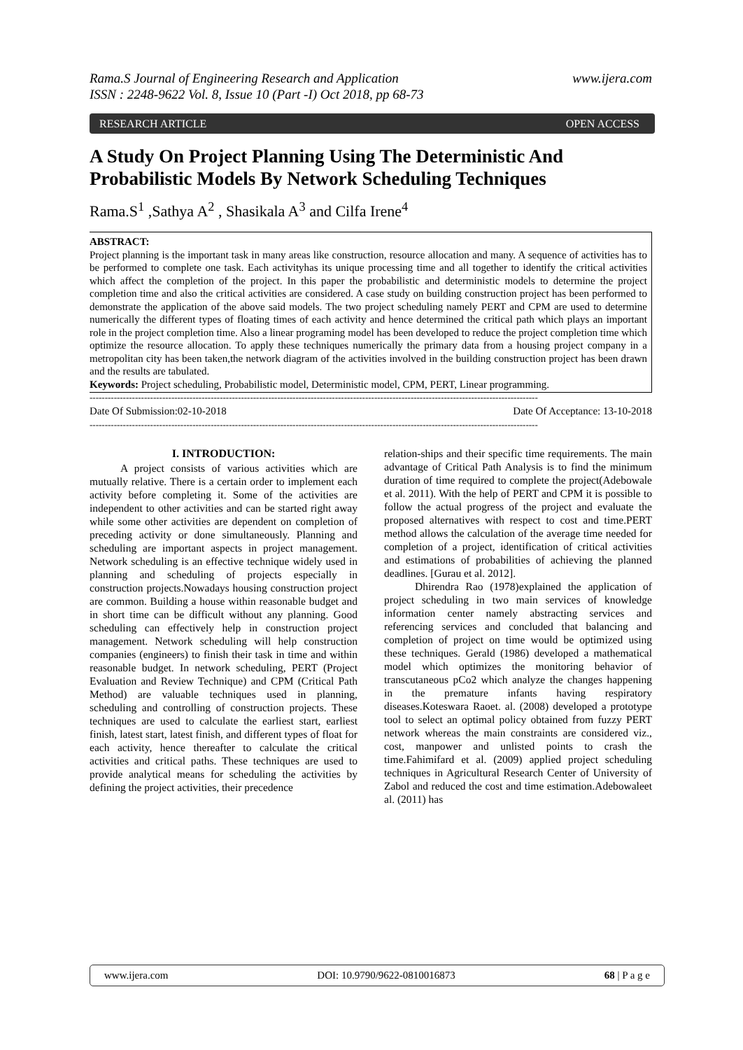Rama.S Journal of Engineering Research and Application
ISSN : 2248-9622 Vol. 8, Issue 10 (Part -I) Oct 2018, pp 68-73 www.ijera.com
RESEARCH ARTICLE OPEN ACCESS
A Study On Project Planning Using The Deterministic And Probabilistic Models By Network Scheduling Techniques
Rama.S<sup>1</sup> ,Sathya A<sup>2</sup> , Shasikala A<sup>3</sup> and Cilfa Irene<sup>4</sup>
ABSTRACT:
Project planning is the important task in many areas like construction, resource allocation and many. A sequence of activities has to be performed to complete one task. Each activityhas its unique processing time and all together to identify the critical activities which affect the completion of the project. In this paper the probabilistic and deterministic models to determine the project completion time and also the critical activities are considered. A case study on building construction project has been performed to demonstrate the application of the above said models. The two project scheduling namely PERT and CPM are used to determine numerically the different types of floating times of each activity and hence determined the critical path which plays an important role in the project completion time. Also a linear programing model has been developed to reduce the project completion time which optimize the resource allocation. To apply these techniques numerically the primary data from a housing project company in a metropolitan city has been taken,the network diagram of the activities involved in the building construction project has been drawn and the results are tabulated.
Keywords: Project scheduling, Probabilistic model, Deterministic model, CPM, PERT, Linear programming.
----------------------------------------------------------------------------------------------------------------------------------------------------
Date Of Submission:02-10-2018 Date Of Acceptance: 13-10-2018
----------------------------------------------------------------------------------------------------------------------------------------------------
I. INTRODUCTION:
A project consists of various activities which are mutually relative. There is a certain order to implement each activity before completing it. Some of the activities are independent to other activities and can be started right away while some other activities are dependent on completion of preceding activity or done simultaneously. Planning and scheduling are important aspects in project management. Network scheduling is an effective technique widely used in planning and scheduling of projects especially in construction projects.Nowadays housing construction project are common. Building a house within reasonable budget and in short time can be difficult without any planning. Good scheduling can effectively help in construction project management. Network scheduling will help construction companies (engineers) to finish their task in time and within reasonable budget. In network scheduling, PERT (Project Evaluation and Review Technique) and CPM (Critical Path Method) are valuable techniques used in planning, scheduling and controlling of construction projects. These techniques are used to calculate the earliest start, earliest finish, latest start, latest finish, and different types of float for each activity, hence thereafter to calculate the critical activities and critical paths. These techniques are used to provide analytical means for scheduling the activities by defining the project activities, their precedence
relation-ships and their specific time requirements. The main advantage of Critical Path Analysis is to find the minimum duration of time required to complete the project(Adebowale et al. 2011). With the help of PERT and CPM it is possible to follow the actual progress of the project and evaluate the proposed alternatives with respect to cost and time.PERT method allows the calculation of the average time needed for completion of a project, identification of critical activities and estimations of probabilities of achieving the planned deadlines. [Gurau et al. 2012].
Dhirendra Rao (1978)explained the application of project scheduling in two main services of knowledge information center namely abstracting services and referencing services and concluded that balancing and completion of project on time would be optimized using these techniques. Gerald (1986) developed a mathematical model which optimizes the monitoring behavior of transcutaneous pCo2 which analyze the changes happening in the premature infants having respiratory diseases.Koteswara Raoet. al. (2008) developed a prototype tool to select an optimal policy obtained from fuzzy PERT network whereas the main constraints are considered viz., cost, manpower and unlisted points to crash the time.Fahimifard et al. (2009) applied project scheduling techniques in Agricultural Research Center of University of Zabol and reduced the cost and time estimation.Adebowaleet al. (2011) has
www.ijera.com DOI: 10.9790/9622-0810016873 68 | P a g e